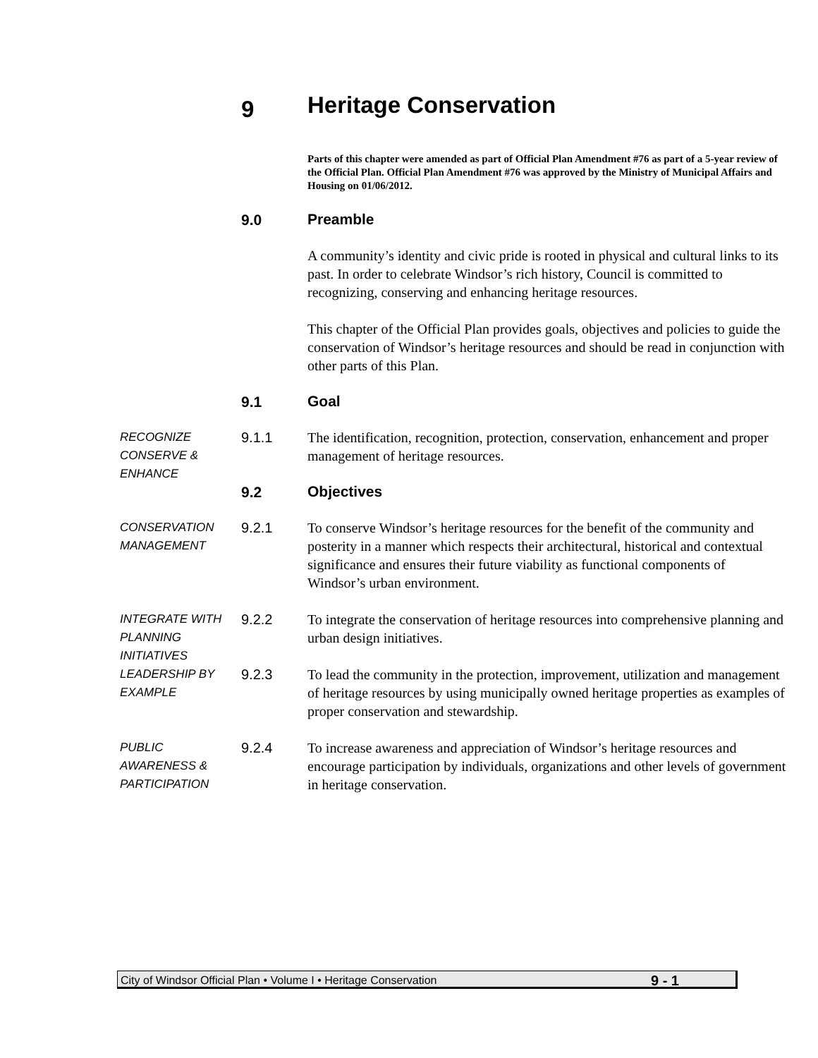9 Heritage Conservation
Parts of this chapter were amended as part of Official Plan Amendment #76 as part of a 5-year review of the Official Plan. Official Plan Amendment #76 was approved by the Ministry of Municipal Affairs and Housing on 01/06/2012.
9.0 Preamble
A community’s identity and civic pride is rooted in physical and cultural links to its past. In order to celebrate Windsor’s rich history, Council is committed to recognizing, conserving and enhancing heritage resources.
This chapter of the Official Plan provides goals, objectives and policies to guide the conservation of Windsor’s heritage resources and should be read in conjunction with other parts of this Plan.
9.1 Goal
RECOGNIZE CONSERVE & ENHANCE
9.1.1 The identification, recognition, protection, conservation, enhancement and proper management of heritage resources.
9.2 Objectives
CONSERVATION MANAGEMENT
9.2.1 To conserve Windsor’s heritage resources for the benefit of the community and posterity in a manner which respects their architectural, historical and contextual significance and ensures their future viability as functional components of Windsor’s urban environment.
INTEGRATE WITH PLANNING INITIATIVES
9.2.2 To integrate the conservation of heritage resources into comprehensive planning and urban design initiatives.
LEADERSHIP BY EXAMPLE
9.2.3 To lead the community in the protection, improvement, utilization and management of heritage resources by using municipally owned heritage properties as examples of proper conservation and stewardship.
PUBLIC AWARENESS & PARTICIPATION
9.2.4 To increase awareness and appreciation of Windsor’s heritage resources and encourage participation by individuals, organizations and other levels of government in heritage conservation.
City of Windsor Official Plan • Volume I • Heritage Conservation 9 - 1